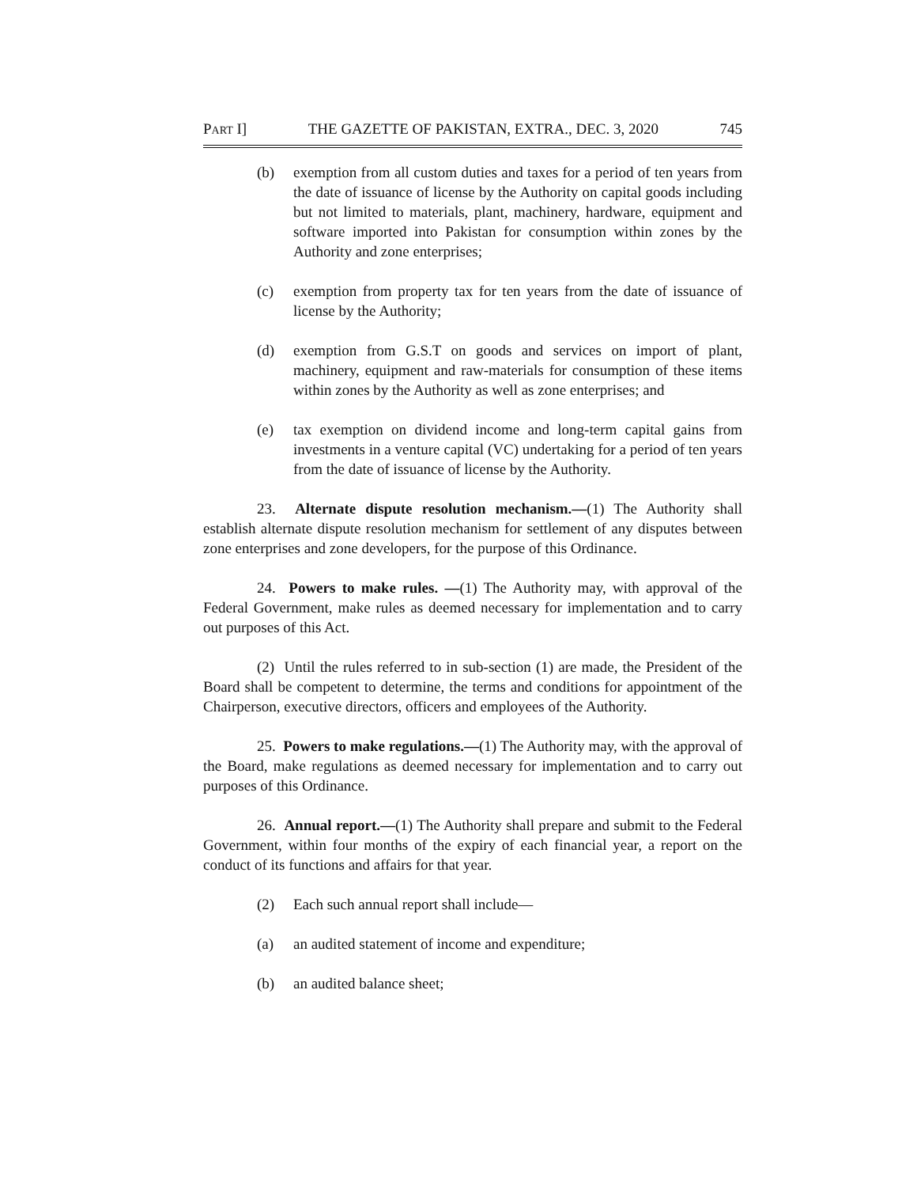PART I] THE GAZETTE OF PAKISTAN, EXTRA., DEC. 3, 2020 745
(b) exemption from all custom duties and taxes for a period of ten years from the date of issuance of license by the Authority on capital goods including but not limited to materials, plant, machinery, hardware, equipment and software imported into Pakistan for consumption within zones by the Authority and zone enterprises;
(c) exemption from property tax for ten years from the date of issuance of license by the Authority;
(d) exemption from G.S.T on goods and services on import of plant, machinery, equipment and raw-materials for consumption of these items within zones by the Authority as well as zone enterprises; and
(e) tax exemption on dividend income and long-term capital gains from investments in a venture capital (VC) undertaking for a period of ten years from the date of issuance of license by the Authority.
23. Alternate dispute resolution mechanism.—(1) The Authority shall establish alternate dispute resolution mechanism for settlement of any disputes between zone enterprises and zone developers, for the purpose of this Ordinance.
24. Powers to make rules. —(1) The Authority may, with approval of the Federal Government, make rules as deemed necessary for implementation and to carry out purposes of this Act.
(2) Until the rules referred to in sub-section (1) are made, the President of the Board shall be competent to determine, the terms and conditions for appointment of the Chairperson, executive directors, officers and employees of the Authority.
25. Powers to make regulations.—(1) The Authority may, with the approval of the Board, make regulations as deemed necessary for implementation and to carry out purposes of this Ordinance.
26. Annual report.—(1) The Authority shall prepare and submit to the Federal Government, within four months of the expiry of each financial year, a report on the conduct of its functions and affairs for that year.
(2) Each such annual report shall include—
(a) an audited statement of income and expenditure;
(b) an audited balance sheet;